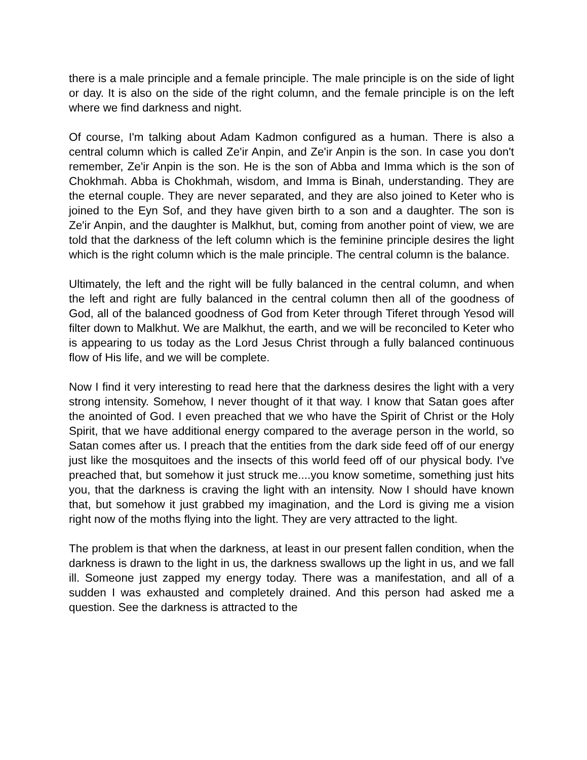there is a male principle and a female principle. The male principle is on the side of light or day. It is also on the side of the right column, and the female principle is on the left where we find darkness and night.
Of course, I'm talking about Adam Kadmon configured as a human. There is also a central column which is called Ze'ir Anpin, and Ze'ir Anpin is the son. In case you don't remember, Ze'ir Anpin is the son. He is the son of Abba and Imma which is the son of Chokhmah. Abba is Chokhmah, wisdom, and Imma is Binah, understanding. They are the eternal couple. They are never separated, and they are also joined to Keter who is joined to the Eyn Sof, and they have given birth to a son and a daughter. The son is Ze'ir Anpin, and the daughter is Malkhut, but, coming from another point of view, we are told that the darkness of the left column which is the feminine principle desires the light which is the right column which is the male principle. The central column is the balance.
Ultimately, the left and the right will be fully balanced in the central column, and when the left and right are fully balanced in the central column then all of the goodness of God, all of the balanced goodness of God from Keter through Tiferet through Yesod will filter down to Malkhut. We are Malkhut, the earth, and we will be reconciled to Keter who is appearing to us today as the Lord Jesus Christ through a fully balanced continuous flow of His life, and we will be complete.
Now I find it very interesting to read here that the darkness desires the light with a very strong intensity. Somehow, I never thought of it that way. I know that Satan goes after the anointed of God. I even preached that we who have the Spirit of Christ or the Holy Spirit, that we have additional energy compared to the average person in the world, so Satan comes after us. I preach that the entities from the dark side feed off of our energy just like the mosquitoes and the insects of this world feed off of our physical body. I've preached that, but somehow it just struck me....you know sometime, something just hits you, that the darkness is craving the light with an intensity. Now I should have known that, but somehow it just grabbed my imagination, and the Lord is giving me a vision right now of the moths flying into the light. They are very attracted to the light.
The problem is that when the darkness, at least in our present fallen condition, when the darkness is drawn to the light in us, the darkness swallows up the light in us, and we fall ill. Someone just zapped my energy today. There was a manifestation, and all of a sudden I was exhausted and completely drained. And this person had asked me a question. See the darkness is attracted to the